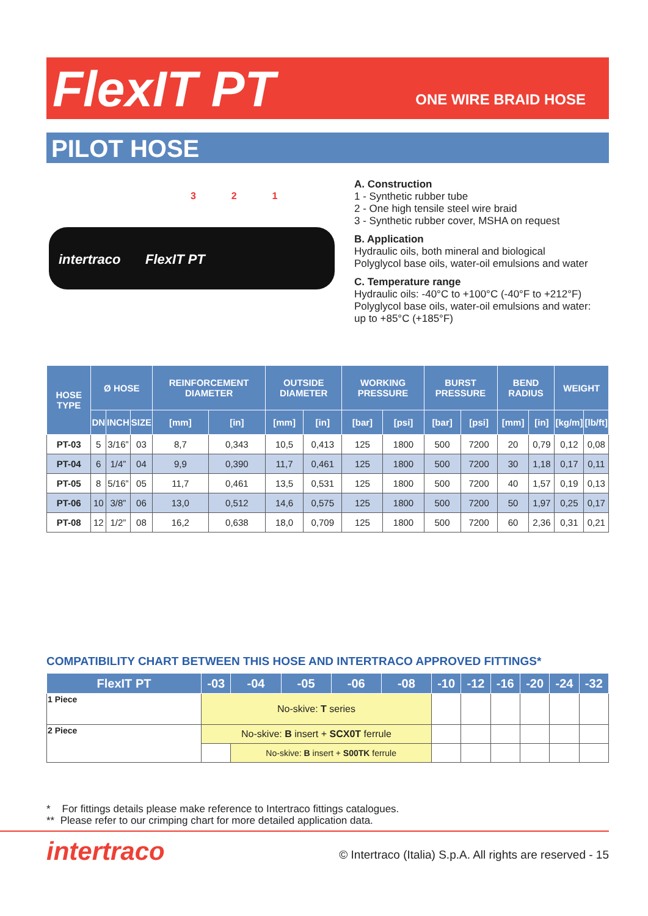FlexIT PT ONE WIRE BRAID HOSE
PILOT HOSE
3 2 1
intertraco FlexIT PT
A. Construction
1 - Synthetic rubber tube
2 - One high tensile steel wire braid
3 - Synthetic rubber cover, MSHA on request
B. Application
Hydraulic oils, both mineral and biological
Polyglycol base oils, water-oil emulsions and water
C. Temperature range
Hydraulic oils: -40°C to +100°C (-40°F to +212°F)
Polyglycol base oils, water-oil emulsions and water:
up to +85°C (+185°F)
| HOSE TYPE | Ø HOSE | | | REINFORCEMENT DIAMETER | | OUTSIDE DIAMETER | | WORKING PRESSURE | | BURST PRESSURE | | BEND RADIUS | | WEIGHT | |
| --- | --- | --- | --- | --- | --- | --- | --- | --- | --- | --- | --- | --- | --- | --- | --- |
| | DN | INCH | SIZE | [mm] | [in] | [mm] | [in] | [bar] | [psi] | [bar] | [psi] | [mm] | [in] | [kg/m] | [lb/ft] |
| PT-03 | 5 | 3/16” | 03 | 8,7 | 0,343 | 10,5 | 0,413 | 125 | 1800 | 500 | 7200 | 20 | 0,79 | 0,12 | 0,08 |
| PT-04 | 6 | 1/4” | 04 | 9,9 | 0,390 | 11,7 | 0,461 | 125 | 1800 | 500 | 7200 | 30 | 1,18 | 0,17 | 0,11 |
| PT-05 | 8 | 5/16” | 05 | 11,7 | 0,461 | 13,5 | 0,531 | 125 | 1800 | 500 | 7200 | 40 | 1,57 | 0,19 | 0,13 |
| PT-06 | 10 | 3/8” | 06 | 13,0 | 0,512 | 14,6 | 0,575 | 125 | 1800 | 500 | 7200 | 50 | 1,97 | 0,25 | 0,17 |
| PT-08 | 12 | 1/2” | 08 | 16,2 | 0,638 | 18,0 | 0,709 | 125 | 1800 | 500 | 7200 | 60 | 2,36 | 0,31 | 0,21 |
COMPATIBILITY CHART BETWEEN THIS HOSE AND INTERTRACO APPROVED FITTINGS*
| FlexIT PT | -03 | -04 | -05 | -06 | -08 | -10 | -12 | -16 | -20 | -24 | -32 |
| --- | --- | --- | --- | --- | --- | --- | --- | --- | --- | --- | --- |
| 1 Piece | No-skive: T series | | | | | | | | | | |
| 2 Piece | No-skive: B insert + SCX0T ferrule | | | | | | | | | | |
| | | No-skive: B insert + S00TK ferrule | | | | | | | | | |
* For fittings details please make reference to Intertraco fittings catalogues.
** Please refer to our crimping chart for more detailed application data.
intertraco
© Intertraco (Italia) S.p.A. All rights are reserved - 15